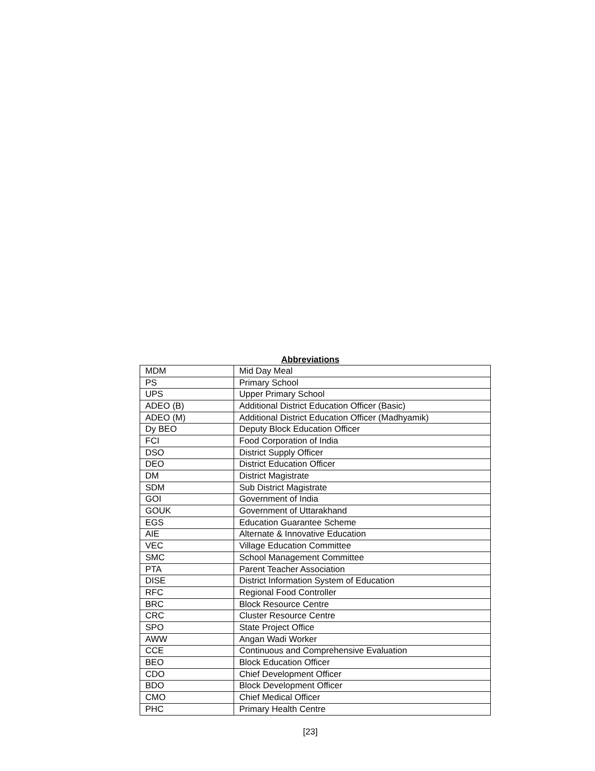Abbreviations
| MDM | Mid Day Meal |
| PS | Primary School |
| UPS | Upper Primary School |
| ADEO (B) | Additional District Education Officer (Basic) |
| ADEO (M) | Additional District Education Officer (Madhyamik) |
| Dy BEO | Deputy Block Education Officer |
| FCI | Food Corporation of India |
| DSO | District Supply Officer |
| DEO | District Education Officer |
| DM | District Magistrate |
| SDM | Sub District Magistrate |
| GOI | Government of India |
| GOUK | Government of Uttarakhand |
| EGS | Education Guarantee Scheme |
| AIE | Alternate & Innovative Education |
| VEC | Village Education Committee |
| SMC | School Management Committee |
| PTA | Parent Teacher Association |
| DISE | District Information System of Education |
| RFC | Regional Food Controller |
| BRC | Block Resource Centre |
| CRC | Cluster Resource Centre |
| SPO | State Project Office |
| AWW | Angan Wadi Worker |
| CCE | Continuous and Comprehensive Evaluation |
| BEO | Block Education Officer |
| CDO | Chief Development Officer |
| BDO | Block Development Officer |
| CMO | Chief Medical Officer |
| PHC | Primary Health Centre |
[23]